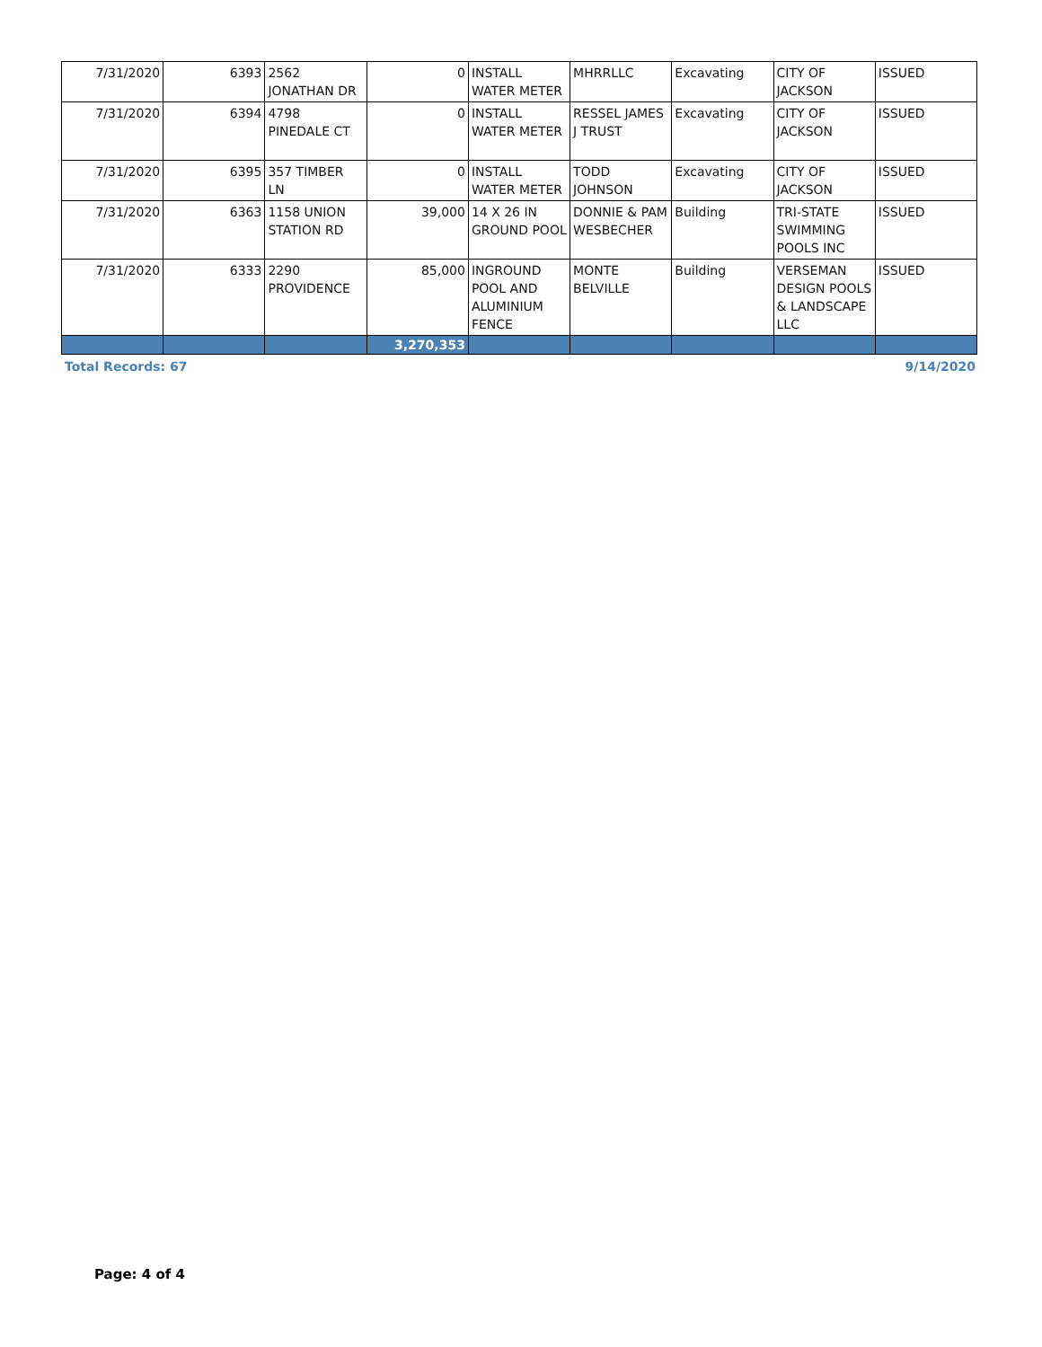| 7/31/2020 | 6393 | 2562 JONATHAN DR | 0 | INSTALL WATER METER | MHRRLLC | Excavating | CITY OF JACKSON | ISSUED |
| 7/31/2020 | 6394 | 4798 PINEDALE CT | 0 | INSTALL WATER METER | RESSEL JAMES J TRUST | Excavating | CITY OF JACKSON | ISSUED |
| 7/31/2020 | 6395 | 357 TIMBER LN | 0 | INSTALL WATER METER | TODD JOHNSON | Excavating | CITY OF JACKSON | ISSUED |
| 7/31/2020 | 6363 | 1158 UNION STATION RD | 39,000 | 14 X 26 IN GROUND POOL | DONNIE & PAM WESBECHER | Building | TRI-STATE SWIMMING POOLS INC | ISSUED |
| 7/31/2020 | 6333 | 2290 PROVIDENCE | 85,000 | INGROUND POOL AND ALUMINIUM FENCE | MONTE BELVILLE | Building | VERSEMAN DESIGN POOLS & LANDSCAPE LLC | ISSUED |
| | | | 3,270,353 | | | | | |
Total Records: 67 9/14/2020
Page: 4 of 4